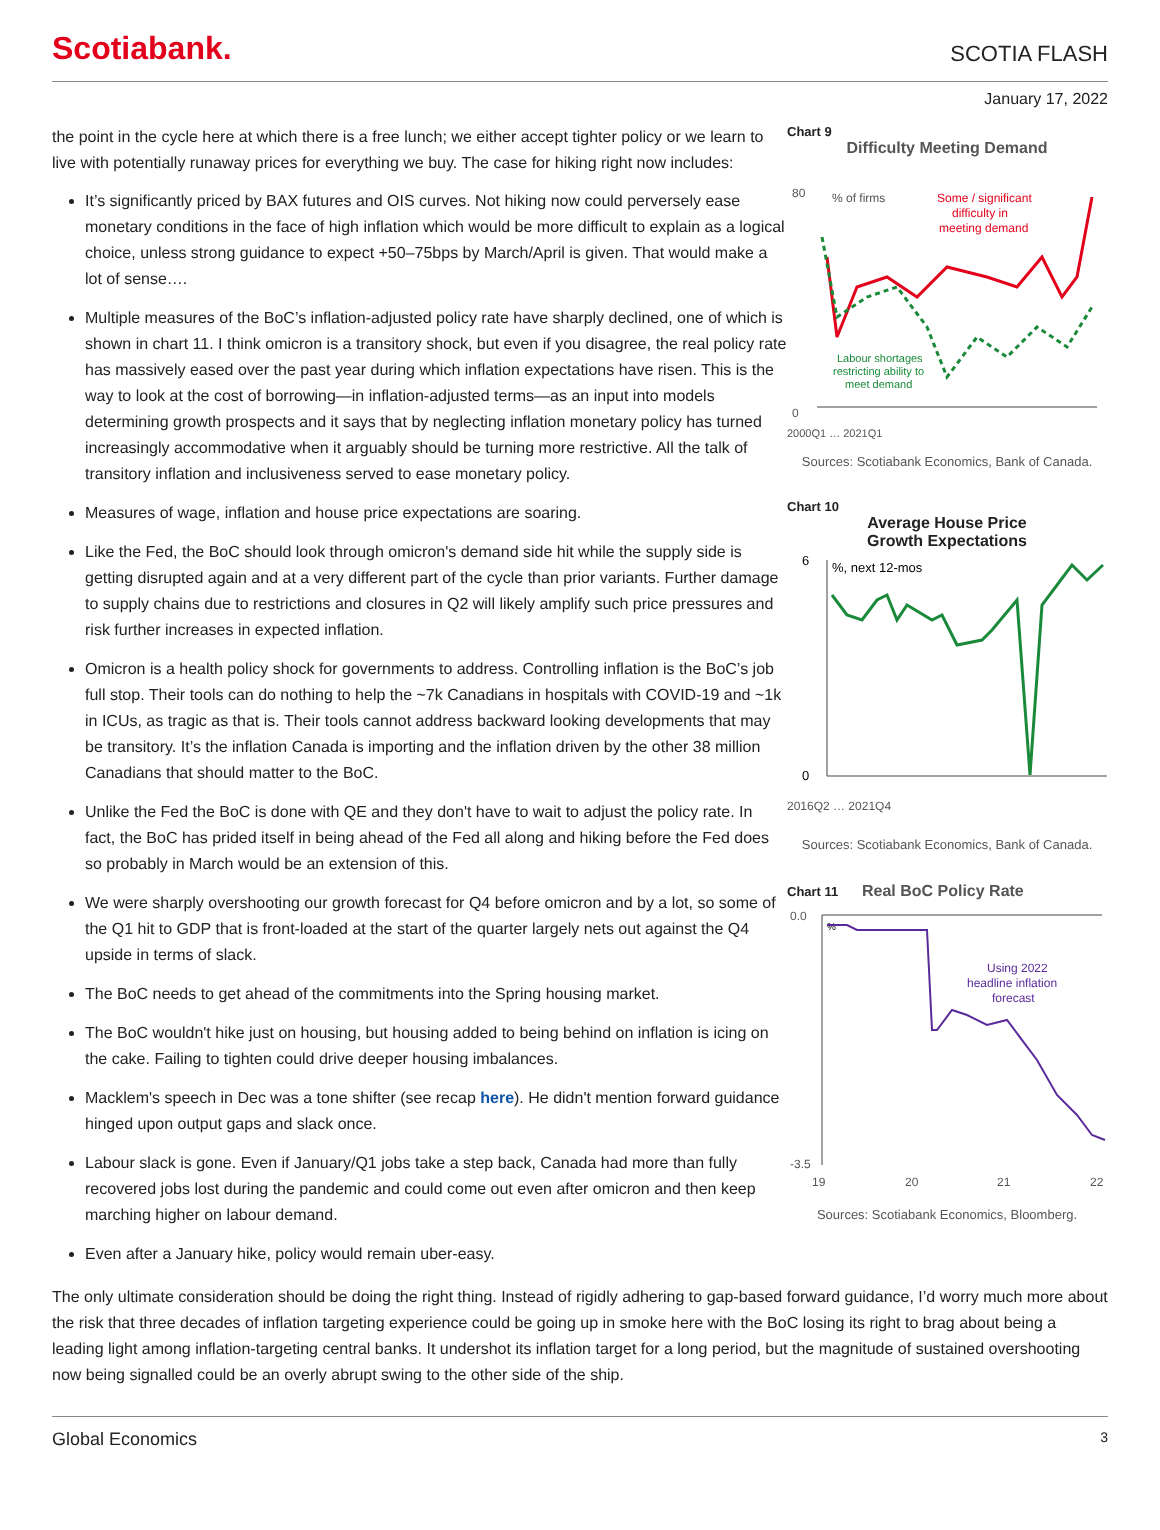Scotiabank.
SCOTIA FLASH
January 17, 2022
the point in the cycle here at which there is a free lunch; we either accept tighter policy or we learn to live with potentially runaway prices for everything we buy. The case for hiking right now includes:
It’s significantly priced by BAX futures and OIS curves. Not hiking now could perversely ease monetary conditions in the face of high inflation which would be more difficult to explain as a logical choice, unless strong guidance to expect +50–75bps by March/April is given. That would make a lot of sense….
Multiple measures of the BoC’s inflation-adjusted policy rate have sharply declined, one of which is shown in chart 11. I think omicron is a transitory shock, but even if you disagree, the real policy rate has massively eased over the past year during which inflation expectations have risen. This is the way to look at the cost of borrowing—in inflation-adjusted terms—as an input into models determining growth prospects and it says that by neglecting inflation monetary policy has turned increasingly accommodative when it arguably should be turning more restrictive. All the talk of transitory inflation and inclusiveness served to ease monetary policy.
Measures of wage, inflation and house price expectations are soaring.
Like the Fed, the BoC should look through omicron's demand side hit while the supply side is getting disrupted again and at a very different part of the cycle than prior variants. Further damage to supply chains due to restrictions and closures in Q2 will likely amplify such price pressures and risk further increases in expected inflation.
Omicron is a health policy shock for governments to address. Controlling inflation is the BoC’s job full stop. Their tools can do nothing to help the ~7k Canadians in hospitals with COVID-19 and ~1k in ICUs, as tragic as that is. Their tools cannot address backward looking developments that may be transitory. It’s the inflation Canada is importing and the inflation driven by the other 38 million Canadians that should matter to the BoC.
Unlike the Fed the BoC is done with QE and they don't have to wait to adjust the policy rate. In fact, the BoC has prided itself in being ahead of the Fed all along and hiking before the Fed does so probably in March would be an extension of this.
We were sharply overshooting our growth forecast for Q4 before omicron and by a lot, so some of the Q1 hit to GDP that is front-loaded at the start of the quarter largely nets out against the Q4 upside in terms of slack.
The BoC needs to get ahead of the commitments into the Spring housing market.
The BoC wouldn't hike just on housing, but housing added to being behind on inflation is icing on the cake. Failing to tighten could drive deeper housing imbalances.
Macklem's speech in Dec was a tone shifter (see recap here). He didn't mention forward guidance hinged upon output gaps and slack once.
Labour slack is gone. Even if January/Q1 jobs take a step back, Canada had more than fully recovered jobs lost during the pandemic and could come out even after omicron and then keep marching higher on labour demand.
Even after a January hike, policy would remain uber-easy.
Chart 9
Difficulty Meeting Demand
80
0
% of firms
Some / significant
difficulty in
meeting demand
Labour shortages
restricting ability to
meet demand
2000Q1 … 2021Q1
Sources: Scotiabank Economics, Bank of Canada.
Chart 10
Average House Price
Growth Expectations
6
0
%, next 12-mos
2016Q2 … 2021Q4
Sources: Scotiabank Economics, Bank of Canada.
Chart 11 Real BoC Policy Rate
0.0
-3.5
19
20
21
22
%
Using 2022
headline inflation
forecast
Sources: Scotiabank Economics, Bloomberg.
The only ultimate consideration should be doing the right thing. Instead of rigidly adhering to gap-based forward guidance, I’d worry much more about the risk that three decades of inflation targeting experience could be going up in smoke here with the BoC losing its right to brag about being a leading light among inflation-targeting central banks. It undershot its inflation target for a long period, but the magnitude of sustained overshooting now being signalled could be an overly abrupt swing to the other side of the ship.
Global Economics 3